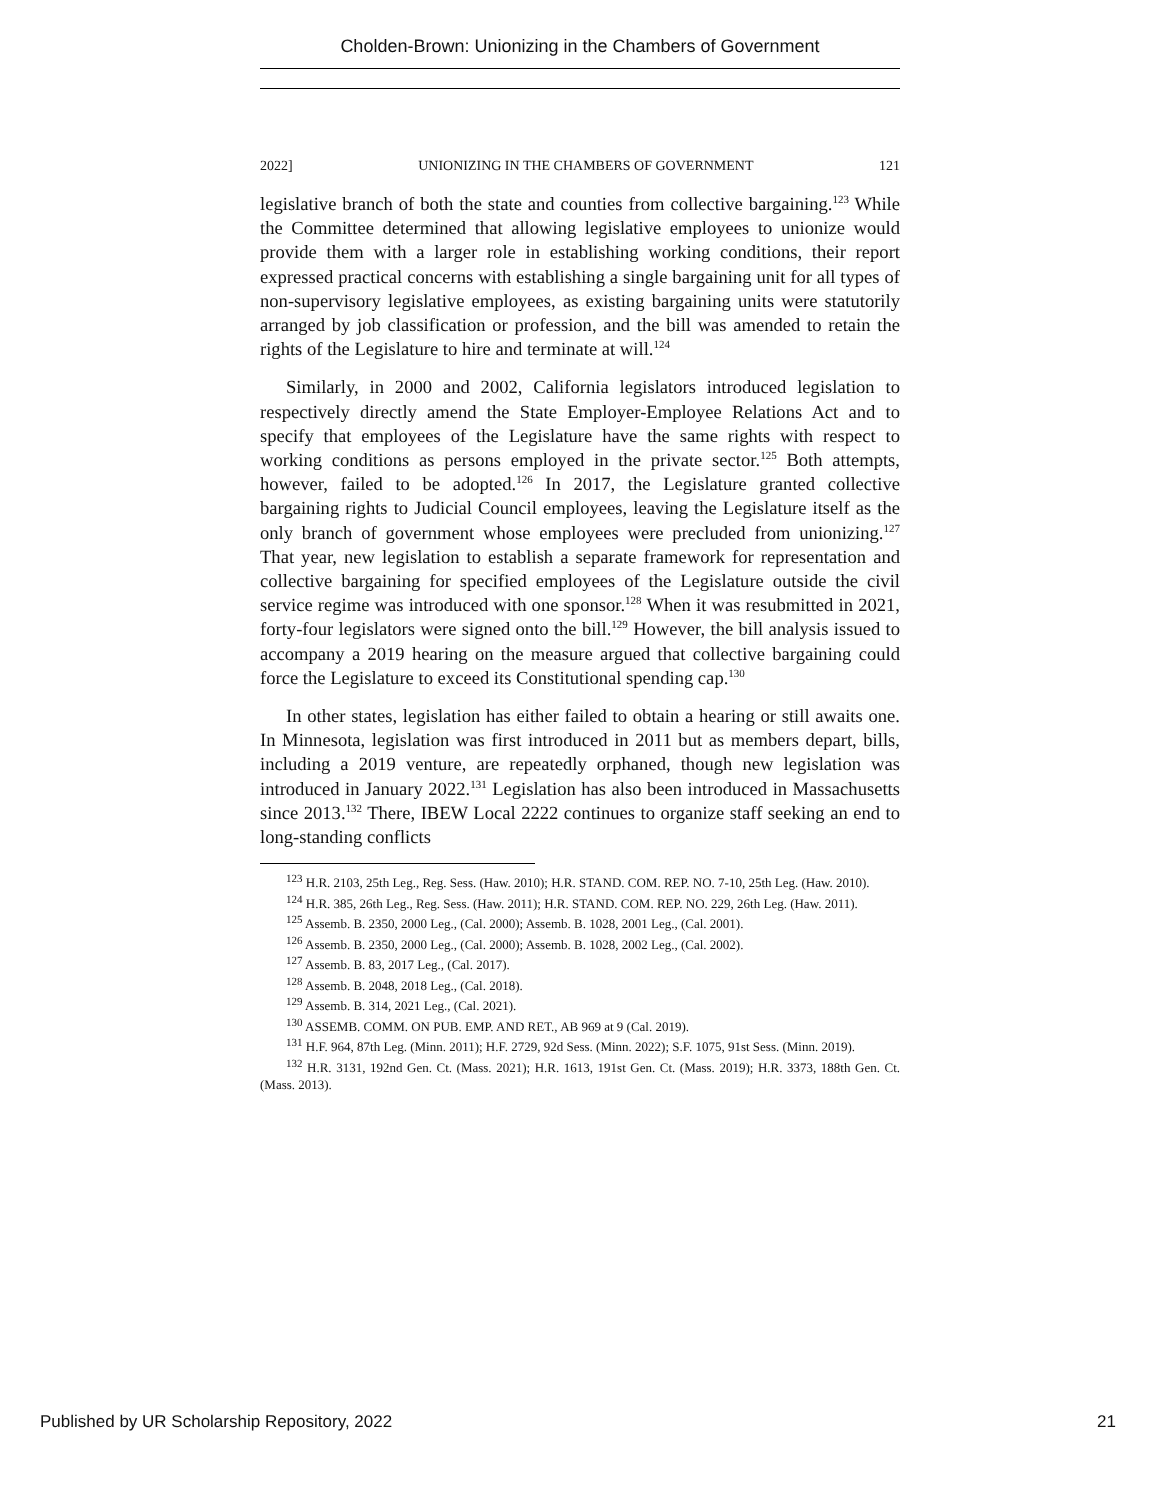Cholden-Brown: Unionizing in the Chambers of Government
2022] UNIONIZING IN THE CHAMBERS OF GOVERNMENT 121
legislative branch of both the state and counties from collective bargaining.<sup>123</sup> While the Committee determined that allowing legislative employees to unionize would provide them with a larger role in establishing working conditions, their report expressed practical concerns with establishing a single bargaining unit for all types of non-supervisory legislative employees, as existing bargaining units were statutorily arranged by job classification or profession, and the bill was amended to retain the rights of the Legislature to hire and terminate at will.<sup>124</sup>
Similarly, in 2000 and 2002, California legislators introduced legislation to respectively directly amend the State Employer-Employee Relations Act and to specify that employees of the Legislature have the same rights with respect to working conditions as persons employed in the private sector.<sup>125</sup> Both attempts, however, failed to be adopted.<sup>126</sup> In 2017, the Legislature granted collective bargaining rights to Judicial Council employees, leaving the Legislature itself as the only branch of government whose employees were precluded from unionizing.<sup>127</sup> That year, new legislation to establish a separate framework for representation and collective bargaining for specified employees of the Legislature outside the civil service regime was introduced with one sponsor.<sup>128</sup> When it was resubmitted in 2021, forty-four legislators were signed onto the bill.<sup>129</sup> However, the bill analysis issued to accompany a 2019 hearing on the measure argued that collective bargaining could force the Legislature to exceed its Constitutional spending cap.<sup>130</sup>
In other states, legislation has either failed to obtain a hearing or still awaits one. In Minnesota, legislation was first introduced in 2011 but as members depart, bills, including a 2019 venture, are repeatedly orphaned, though new legislation was introduced in January 2022.<sup>131</sup> Legislation has also been introduced in Massachusetts since 2013.<sup>132</sup> There, IBEW Local 2222 continues to organize staff seeking an end to long-standing conflicts
<sup>123</sup> H.R. 2103, 25th Leg., Reg. Sess. (Haw. 2010); H.R. STAND. COM. REP. NO. 7-10, 25th Leg. (Haw. 2010).
<sup>124</sup> H.R. 385, 26th Leg., Reg. Sess. (Haw. 2011); H.R. STAND. COM. REP. NO. 229, 26th Leg. (Haw. 2011).
<sup>125</sup> Assemb. B. 2350, 2000 Leg., (Cal. 2000); Assemb. B. 1028, 2001 Leg., (Cal. 2001).
<sup>126</sup> Assemb. B. 2350, 2000 Leg., (Cal. 2000); Assemb. B. 1028, 2002 Leg., (Cal. 2002).
<sup>127</sup> Assemb. B. 83, 2017 Leg., (Cal. 2017).
<sup>128</sup> Assemb. B. 2048, 2018 Leg., (Cal. 2018).
<sup>129</sup> Assemb. B. 314, 2021 Leg., (Cal. 2021).
<sup>130</sup> ASSEMB. COMM. ON PUB. EMP. AND RET., AB 969 at 9 (Cal. 2019).
<sup>131</sup> H.F. 964, 87th Leg. (Minn. 2011); H.F. 2729, 92d Sess. (Minn. 2022); S.F. 1075, 91st Sess. (Minn. 2019).
<sup>132</sup> H.R. 3131, 192nd Gen. Ct. (Mass. 2021); H.R. 1613, 191st Gen. Ct. (Mass. 2019); H.R. 3373, 188th Gen. Ct. (Mass. 2013).
Published by UR Scholarship Repository, 2022 21